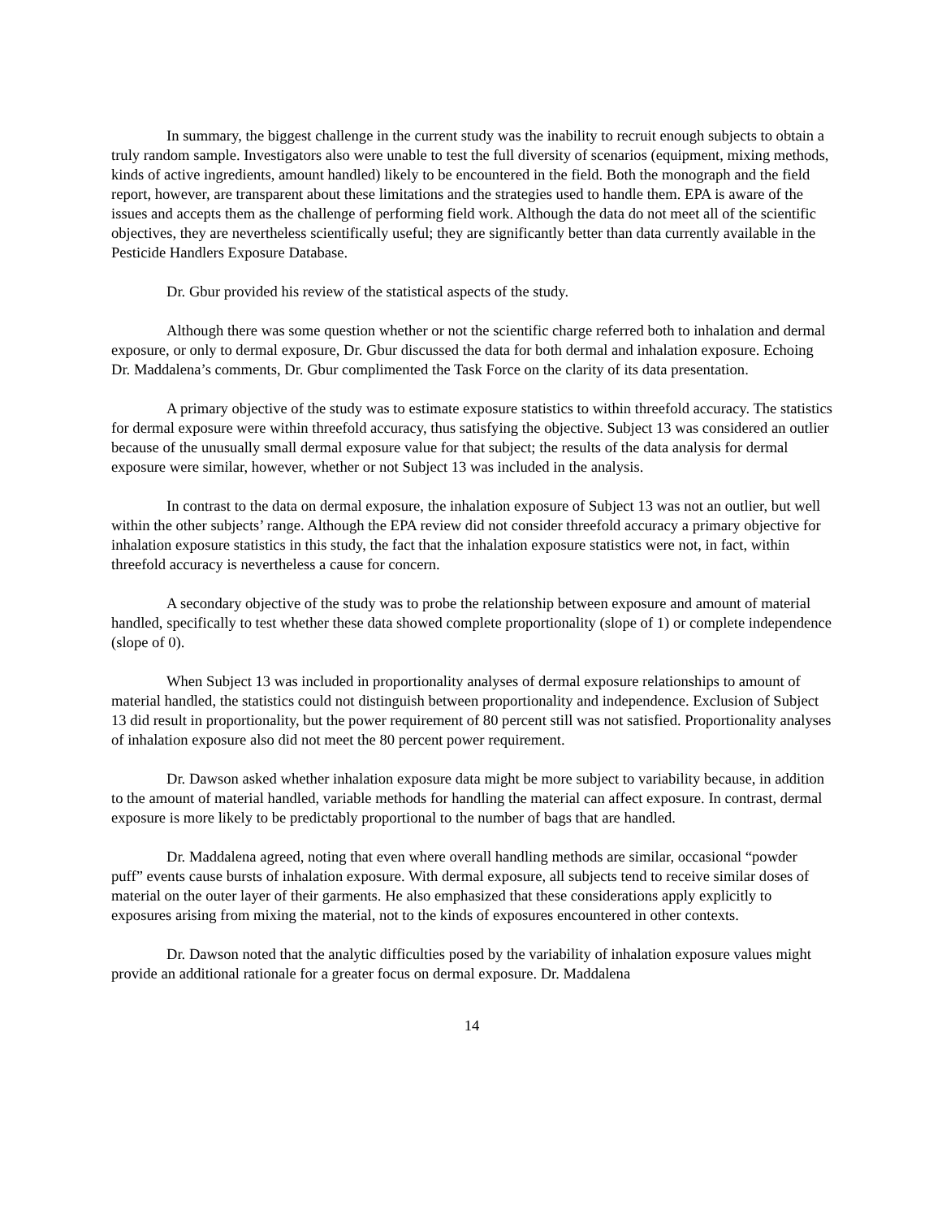In summary, the biggest challenge in the current study was the inability to recruit enough subjects to obtain a truly random sample. Investigators also were unable to test the full diversity of scenarios (equipment, mixing methods, kinds of active ingredients, amount handled) likely to be encountered in the field. Both the monograph and the field report, however, are transparent about these limitations and the strategies used to handle them. EPA is aware of the issues and accepts them as the challenge of performing field work. Although the data do not meet all of the scientific objectives, they are nevertheless scientifically useful; they are significantly better than data currently available in the Pesticide Handlers Exposure Database.
Dr. Gbur provided his review of the statistical aspects of the study.
Although there was some question whether or not the scientific charge referred both to inhalation and dermal exposure, or only to dermal exposure, Dr. Gbur discussed the data for both dermal and inhalation exposure. Echoing Dr. Maddalena’s comments, Dr. Gbur complimented the Task Force on the clarity of its data presentation.
A primary objective of the study was to estimate exposure statistics to within threefold accuracy. The statistics for dermal exposure were within threefold accuracy, thus satisfying the objective. Subject 13 was considered an outlier because of the unusually small dermal exposure value for that subject; the results of the data analysis for dermal exposure were similar, however, whether or not Subject 13 was included in the analysis.
In contrast to the data on dermal exposure, the inhalation exposure of Subject 13 was not an outlier, but well within the other subjects’ range. Although the EPA review did not consider threefold accuracy a primary objective for inhalation exposure statistics in this study, the fact that the inhalation exposure statistics were not, in fact, within threefold accuracy is nevertheless a cause for concern.
A secondary objective of the study was to probe the relationship between exposure and amount of material handled, specifically to test whether these data showed complete proportionality (slope of 1) or complete independence (slope of 0).
When Subject 13 was included in proportionality analyses of dermal exposure relationships to amount of material handled, the statistics could not distinguish between proportionality and independence. Exclusion of Subject 13 did result in proportionality, but the power requirement of 80 percent still was not satisfied. Proportionality analyses of inhalation exposure also did not meet the 80 percent power requirement.
Dr. Dawson asked whether inhalation exposure data might be more subject to variability because, in addition to the amount of material handled, variable methods for handling the material can affect exposure. In contrast, dermal exposure is more likely to be predictably proportional to the number of bags that are handled.
Dr. Maddalena agreed, noting that even where overall handling methods are similar, occasional “powder puff” events cause bursts of inhalation exposure. With dermal exposure, all subjects tend to receive similar doses of material on the outer layer of their garments. He also emphasized that these considerations apply explicitly to exposures arising from mixing the material, not to the kinds of exposures encountered in other contexts.
Dr. Dawson noted that the analytic difficulties posed by the variability of inhalation exposure values might provide an additional rationale for a greater focus on dermal exposure. Dr. Maddalena
14